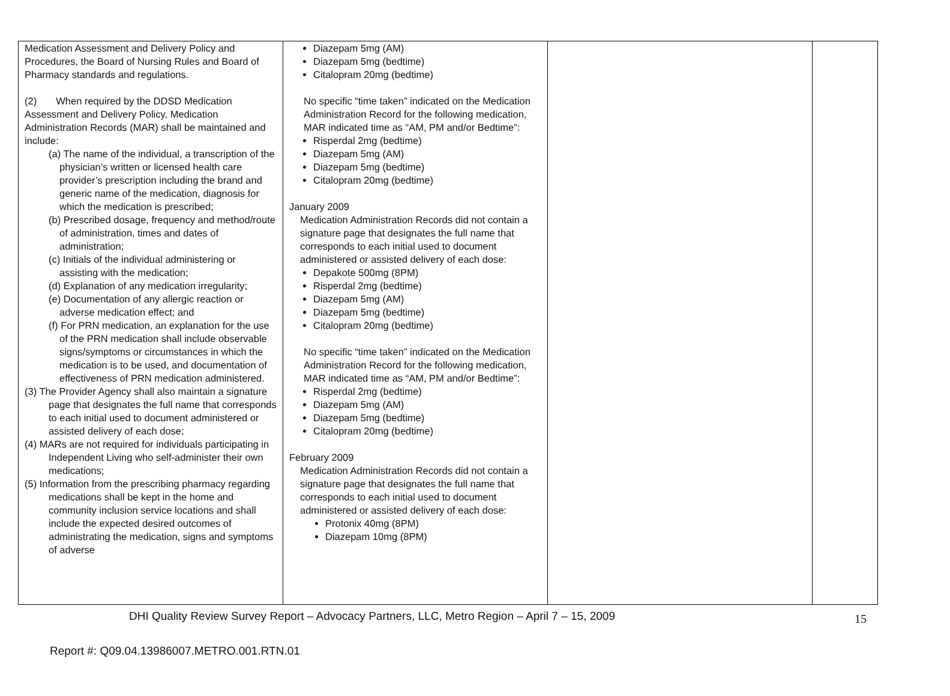| Medication Assessment and Delivery Policy and Procedures, the Board of Nursing Rules and Board of Pharmacy standards and regulations. (2) When required by the DDSD Medication Assessment and Delivery Policy, Medication Administration Records (MAR) shall be maintained and include: (a) The name of the individual, a transcription of the physician’s written or licensed health care provider’s prescription including the brand and generic name of the medication, diagnosis for which the medication is prescribed; (b) Prescribed dosage, frequency and method/route of administration, times and dates of administration; (c) Initials of the individual administering or assisting with the medication; (d) Explanation of any medication irregularity; (e) Documentation of any allergic reaction or adverse medication effect; and (f) For PRN medication, an explanation for the use of the PRN medication shall include observable signs/symptoms or circumstances in which the medication is to be used, and documentation of effectiveness of PRN medication administered. (3) The Provider Agency shall also maintain a signature page that designates the full name that corresponds to each initial used to document administered or assisted delivery of each dose; (4) MARs are not required for individuals participating in Independent Living who self-administer their own medications; (5) Information from the prescribing pharmacy regarding medications shall be kept in the home and community inclusion service locations and shall include the expected desired outcomes of administrating the medication, signs and symptoms of adverse | Diazepam 5mg (AM) Diazepam 5mg (bedtime) Citalopram 20mg (bedtime) No specific “time taken” indicated on the Medication Administration Record for the following medication, MAR indicated time as “AM, PM and/or Bedtime”: Risperdal 2mg (bedtime) Diazepam 5mg (AM) Diazepam 5mg (bedtime) Citalopram 20mg (bedtime) January 2009 Medication Administration Records did not contain a signature page that designates the full name that corresponds to each initial used to document administered or assisted delivery of each dose: Depakote 500mg (8PM) Risperdal 2mg (bedtime) Diazepam 5mg (AM) Diazepam 5mg (bedtime) Citalopram 20mg (bedtime) No specific “time taken” indicated on the Medication Administration Record for the following medication, MAR indicated time as “AM, PM and/or Bedtime”: Risperdal 2mg (bedtime) Diazepam 5mg (AM) Diazepam 5mg (bedtime) Citalopram 20mg (bedtime) February 2009 Medication Administration Records did not contain a signature page that designates the full name that corresponds to each initial used to document administered or assisted delivery of each dose: Protonix 40mg (8PM) Diazepam 10mg (8PM) | | |
DHI Quality Review Survey Report – Advocacy Partners, LLC, Metro Region – April 7 – 15, 2009
15
Report #: Q09.04.13986007.METRO.001.RTN.01